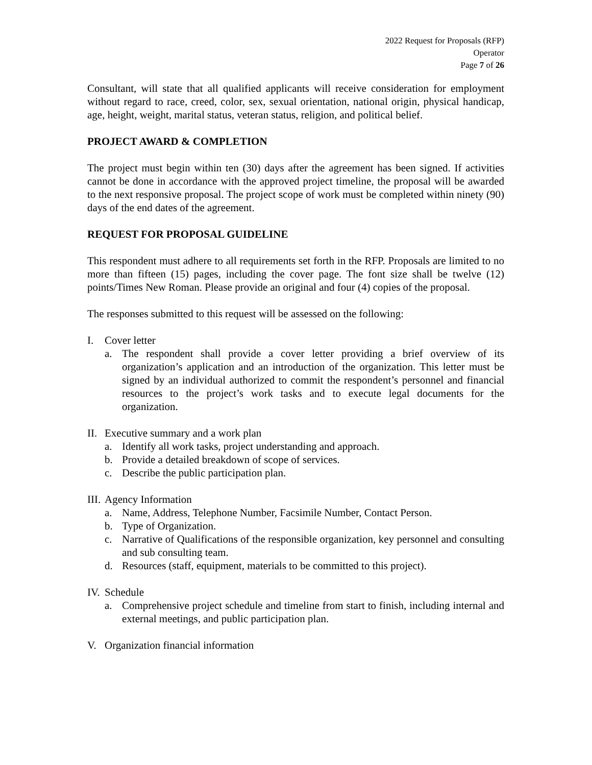2022 Request for Proposals (RFP)
Operator
Page 7 of 26
Consultant, will state that all qualified applicants will receive consideration for employment without regard to race, creed, color, sex, sexual orientation, national origin, physical handicap, age, height, weight, marital status, veteran status, religion, and political belief.
PROJECT AWARD & COMPLETION
The project must begin within ten (30) days after the agreement has been signed. If activities cannot be done in accordance with the approved project timeline, the proposal will be awarded to the next responsive proposal. The project scope of work must be completed within ninety (90) days of the end dates of the agreement.
REQUEST FOR PROPOSAL GUIDELINE
This respondent must adhere to all requirements set forth in the RFP. Proposals are limited to no more than fifteen (15) pages, including the cover page. The font size shall be twelve (12) points/Times New Roman. Please provide an original and four (4) copies of the proposal.
The responses submitted to this request will be assessed on the following:
I. Cover letter
a. The respondent shall provide a cover letter providing a brief overview of its organization’s application and an introduction of the organization. This letter must be signed by an individual authorized to commit the respondent’s personnel and financial resources to the project’s work tasks and to execute legal documents for the organization.
II. Executive summary and a work plan
a. Identify all work tasks, project understanding and approach.
b. Provide a detailed breakdown of scope of services.
c. Describe the public participation plan.
III. Agency Information
a. Name, Address, Telephone Number, Facsimile Number, Contact Person.
b. Type of Organization.
c. Narrative of Qualifications of the responsible organization, key personnel and consulting and sub consulting team.
d. Resources (staff, equipment, materials to be committed to this project).
IV. Schedule
a. Comprehensive project schedule and timeline from start to finish, including internal and external meetings, and public participation plan.
V. Organization financial information